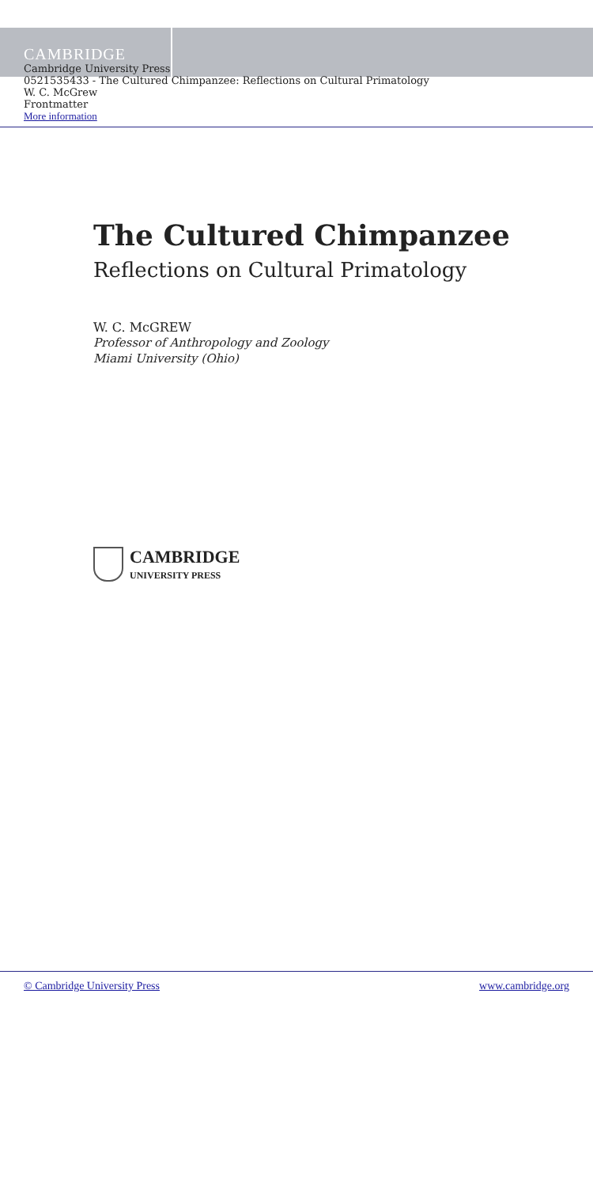CAMBRIDGE
Cambridge University Press
0521535433 - The Cultured Chimpanzee: Reflections on Cultural Primatology
W. C. McGrew
Frontmatter
More information
The Cultured Chimpanzee
Reflections on Cultural Primatology
W. C. McGREW
Professor of Anthropology and Zoology
Miami University (Ohio)
CAMBRIDGE
UNIVERSITY PRESS
© Cambridge University Press www.cambridge.org